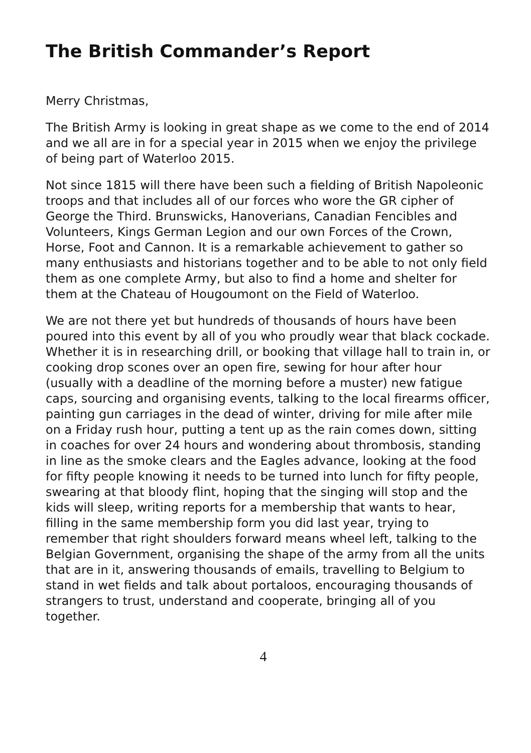The British Commander’s Report
Merry Christmas,
The British Army is looking in great shape as we come to the end of 2014 and we all are in for a special year in 2015 when we enjoy the privilege of being part of Waterloo 2015.
Not since 1815 will there have been such a fielding of British Napoleonic troops and that includes all of our forces who wore the GR cipher of George the Third. Brunswicks, Hanoverians, Canadian Fencibles and Volunteers, Kings German Legion and our own Forces of the Crown, Horse, Foot and Cannon. It is a remarkable achievement to gather so many enthusiasts and historians together and to be able to not only field them as one complete Army, but also to find a home and shelter for them at the Chateau of Hougoumont on the Field of Waterloo.
We are not there yet but hundreds of thousands of hours have been poured into this event by all of you who proudly wear that black cockade. Whether it is in researching drill, or booking that village hall to train in, or cooking drop scones over an open fire, sewing for hour after hour (usually with a deadline of the morning before a muster) new fatigue caps, sourcing and organising events, talking to the local firearms officer, painting gun carriages in the dead of winter, driving for mile after mile on a Friday rush hour, putting a tent up as the rain comes down, sitting in coaches for over 24 hours and wondering about thrombosis, standing in line as the smoke clears and the Eagles advance, looking at the food for fifty people knowing it needs to be turned into lunch for fifty people, swearing at that bloody flint, hoping that the singing will stop and the kids will sleep, writing reports for a membership that wants to hear, filling in the same membership form you did last year, trying to remember that right shoulders forward means wheel left, talking to the Belgian Government, organising the shape of the army from all the units that are in it, answering thousands of emails, travelling to Belgium to stand in wet fields and talk about portaloos, encouraging thousands of strangers to trust, understand and cooperate, bringing all of you together.
4